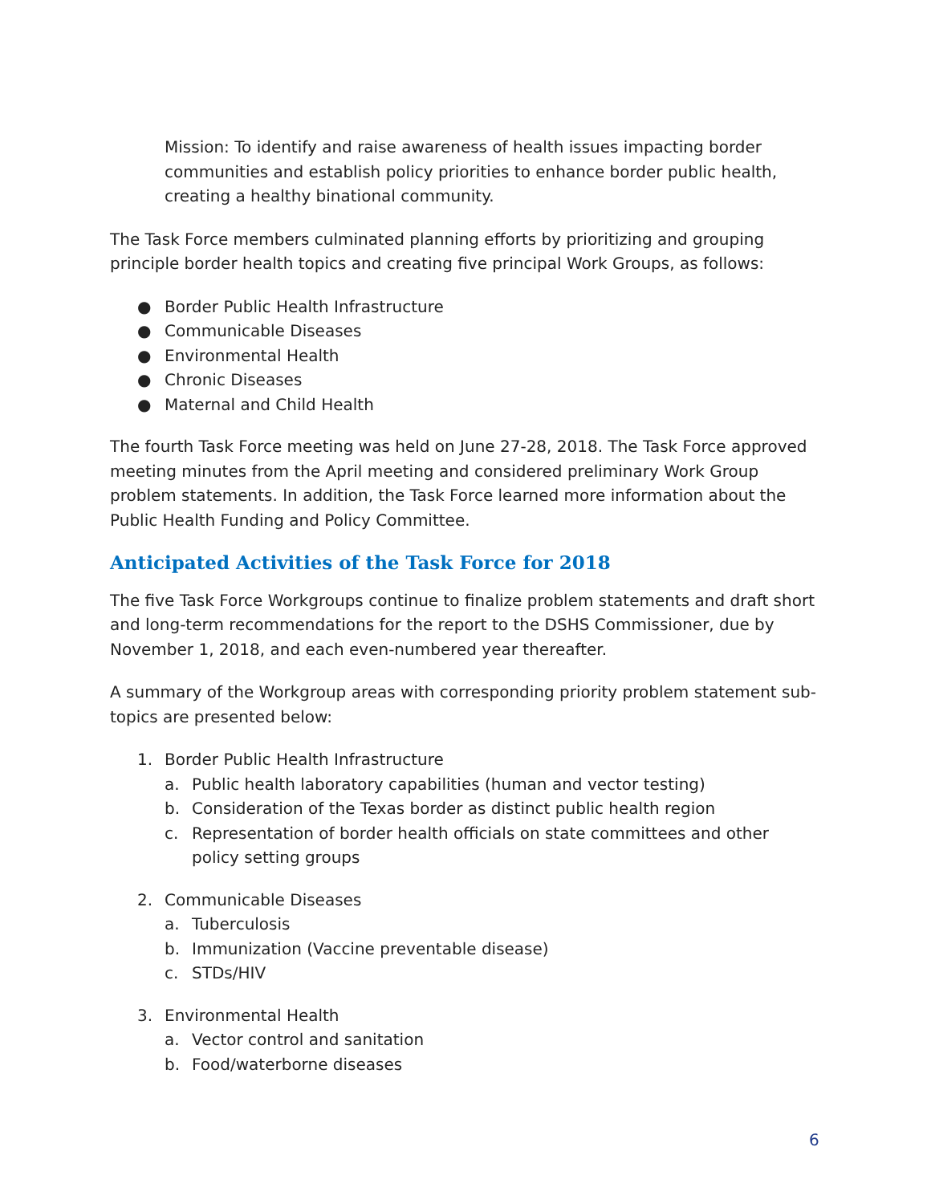Mission: To identify and raise awareness of health issues impacting border communities and establish policy priorities to enhance border public health, creating a healthy binational community.
The Task Force members culminated planning efforts by prioritizing and grouping principle border health topics and creating five principal Work Groups, as follows:
● Border Public Health Infrastructure
● Communicable Diseases
● Environmental Health
● Chronic Diseases
● Maternal and Child Health
The fourth Task Force meeting was held on June 27-28, 2018. The Task Force approved meeting minutes from the April meeting and considered preliminary Work Group problem statements. In addition, the Task Force learned more information about the Public Health Funding and Policy Committee.
Anticipated Activities of the Task Force for 2018
The five Task Force Workgroups continue to finalize problem statements and draft short and long-term recommendations for the report to the DSHS Commissioner, due by November 1, 2018, and each even-numbered year thereafter.
A summary of the Workgroup areas with corresponding priority problem statement sub-topics are presented below:
1. Border Public Health Infrastructure
a. Public health laboratory capabilities (human and vector testing)
b. Consideration of the Texas border as distinct public health region
c. Representation of border health officials on state committees and other policy setting groups
2. Communicable Diseases
a. Tuberculosis
b. Immunization (Vaccine preventable disease)
c. STDs/HIV
3. Environmental Health
a. Vector control and sanitation
b. Food/waterborne diseases
6